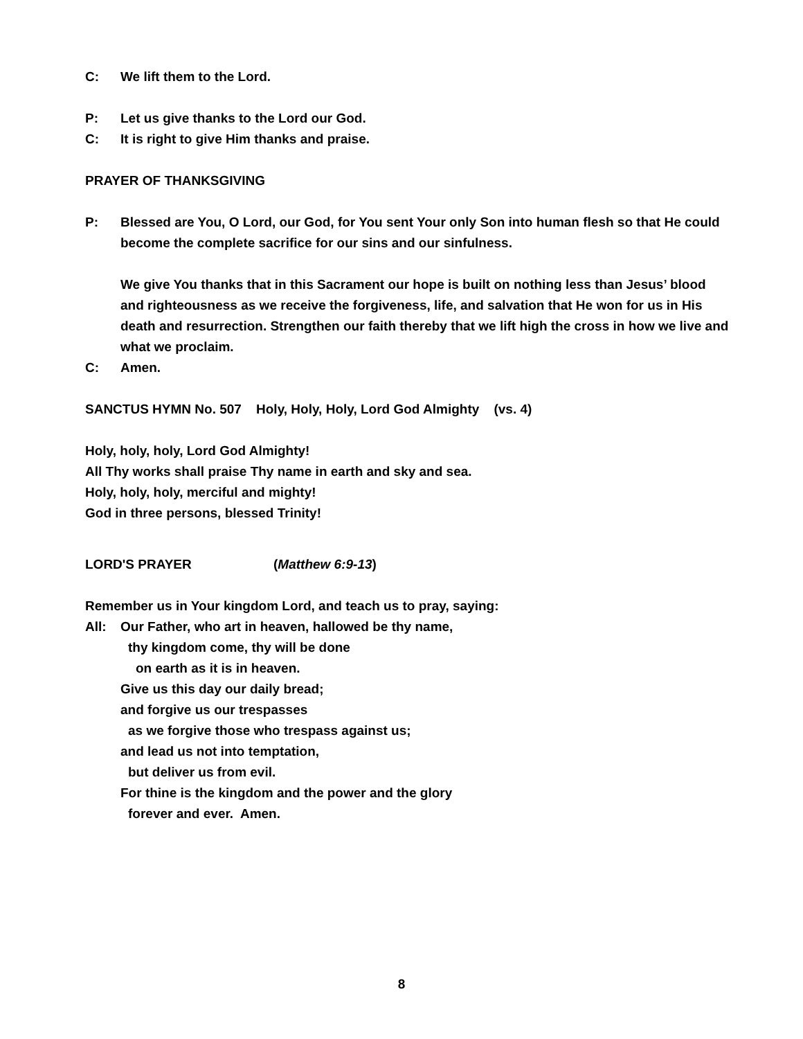C: We lift them to the Lord.
P: Let us give thanks to the Lord our God.
C: It is right to give Him thanks and praise.
PRAYER OF THANKSGIVING
P: Blessed are You, O Lord, our God, for You sent Your only Son into human flesh so that He could become the complete sacrifice for our sins and our sinfulness.
We give You thanks that in this Sacrament our hope is built on nothing less than Jesus’ blood and righteousness as we receive the forgiveness, life, and salvation that He won for us in His death and resurrection. Strengthen our faith thereby that we lift high the cross in how we live and what we proclaim.
C: Amen.
SANCTUS HYMN No. 507 Holy, Holy, Holy, Lord God Almighty (vs. 4)
Holy, holy, holy, Lord God Almighty!
All Thy works shall praise Thy name in earth and sky and sea.
Holy, holy, holy, merciful and mighty!
God in three persons, blessed Trinity!
LORD'S PRAYER (Matthew 6:9-13)
Remember us in Your kingdom Lord, and teach us to pray, saying:
All: Our Father, who art in heaven, hallowed be thy name,
thy kingdom come, thy will be done
on earth as it is in heaven.
Give us this day our daily bread;
and forgive us our trespasses
as we forgive those who trespass against us;
and lead us not into temptation,
but deliver us from evil.
For thine is the kingdom and the power and the glory
forever and ever. Amen.
8